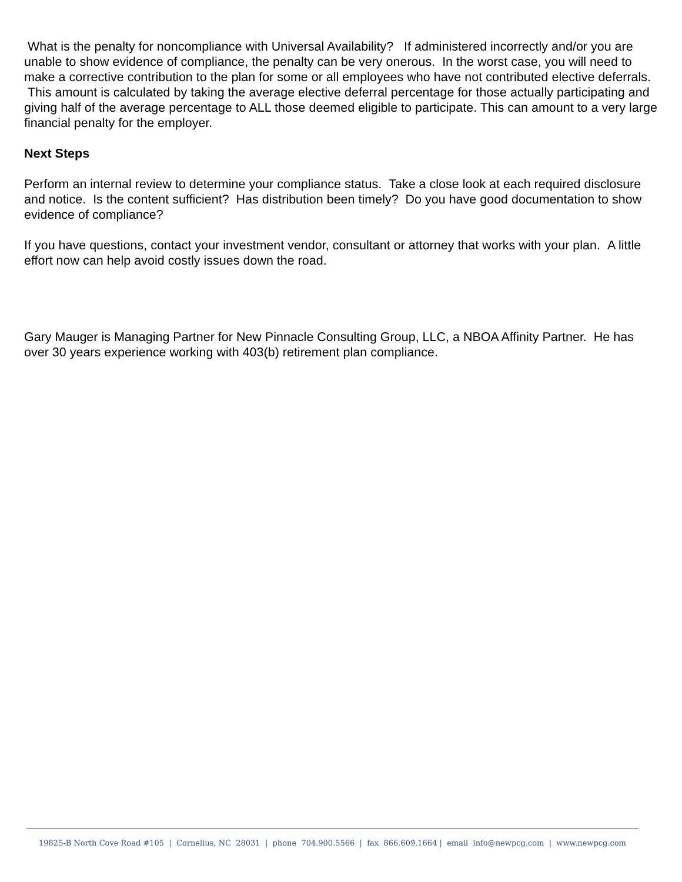What is the penalty for noncompliance with Universal Availability? If administered incorrectly and/or you are unable to show evidence of compliance, the penalty can be very onerous. In the worst case, you will need to make a corrective contribution to the plan for some or all employees who have not contributed elective deferrals. This amount is calculated by taking the average elective deferral percentage for those actually participating and giving half of the average percentage to ALL those deemed eligible to participate. This can amount to a very large financial penalty for the employer.
Next Steps
Perform an internal review to determine your compliance status. Take a close look at each required disclosure and notice. Is the content sufficient? Has distribution been timely? Do you have good documentation to show evidence of compliance?
If you have questions, contact your investment vendor, consultant or attorney that works with your plan. A little effort now can help avoid costly issues down the road.
Gary Mauger is Managing Partner for New Pinnacle Consulting Group, LLC, a NBOA Affinity Partner. He has over 30 years experience working with 403(b) retirement plan compliance.
19825-B North Cove Road #105 | Cornelius, NC 28031 | phone 704.900.5566 | fax 866.609.1664 | email info@newpcg.com | www.newpcg.com